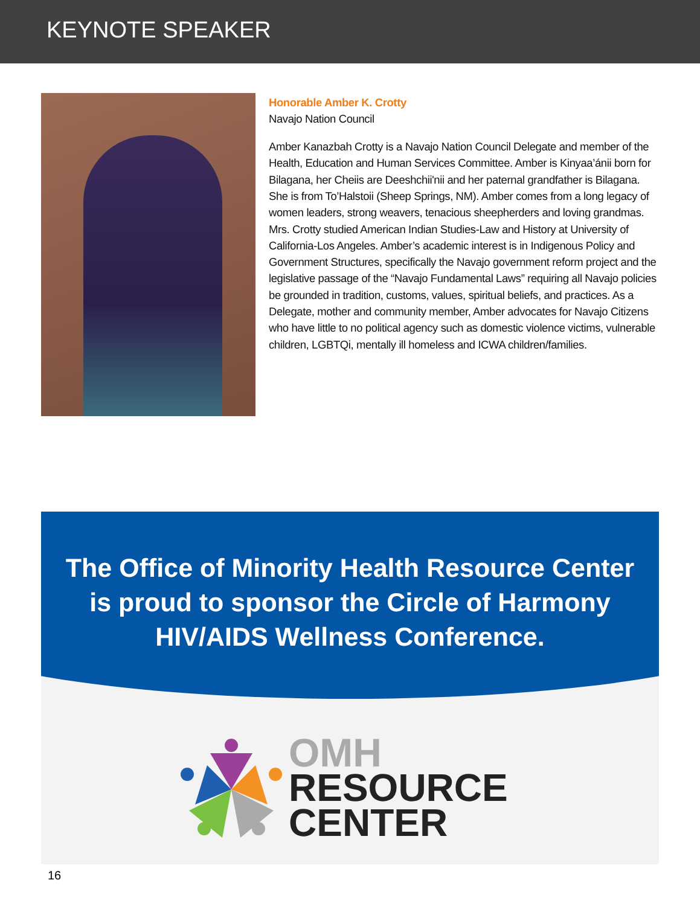KEYNOTE SPEAKER
Honorable Amber K. Crotty
Navajo Nation Council
Amber Kanazbah Crotty is a Navajo Nation Council Delegate and member of the Health, Education and Human Services Committee. Amber is Kinyaa’ánii born for Bilagana, her Cheiis are Deeshchii'nii and her paternal grandfather is Bilagana. She is from To’Halstoii (Sheep Springs, NM). Amber comes from a long legacy of women leaders, strong weavers, tenacious sheepherders and loving grandmas. Mrs. Crotty studied American Indian Studies-Law and History at University of California-Los Angeles. Amber’s academic interest is in Indigenous Policy and Government Structures, specifically the Navajo government reform project and the legislative passage of the “Navajo Fundamental Laws” requiring all Navajo policies be grounded in tradition, customs, values, spiritual beliefs, and practices. As a Delegate, mother and community member, Amber advocates for Navajo Citizens who have little to no political agency such as domestic violence victims, vulnerable children, LGBTQi, mentally ill homeless and ICWA children/families.
The Office of Minority Health Resource Center is proud to sponsor the Circle of Harmony HIV/AIDS Wellness Conference.
OMH
RESOURCE
CENTER
16